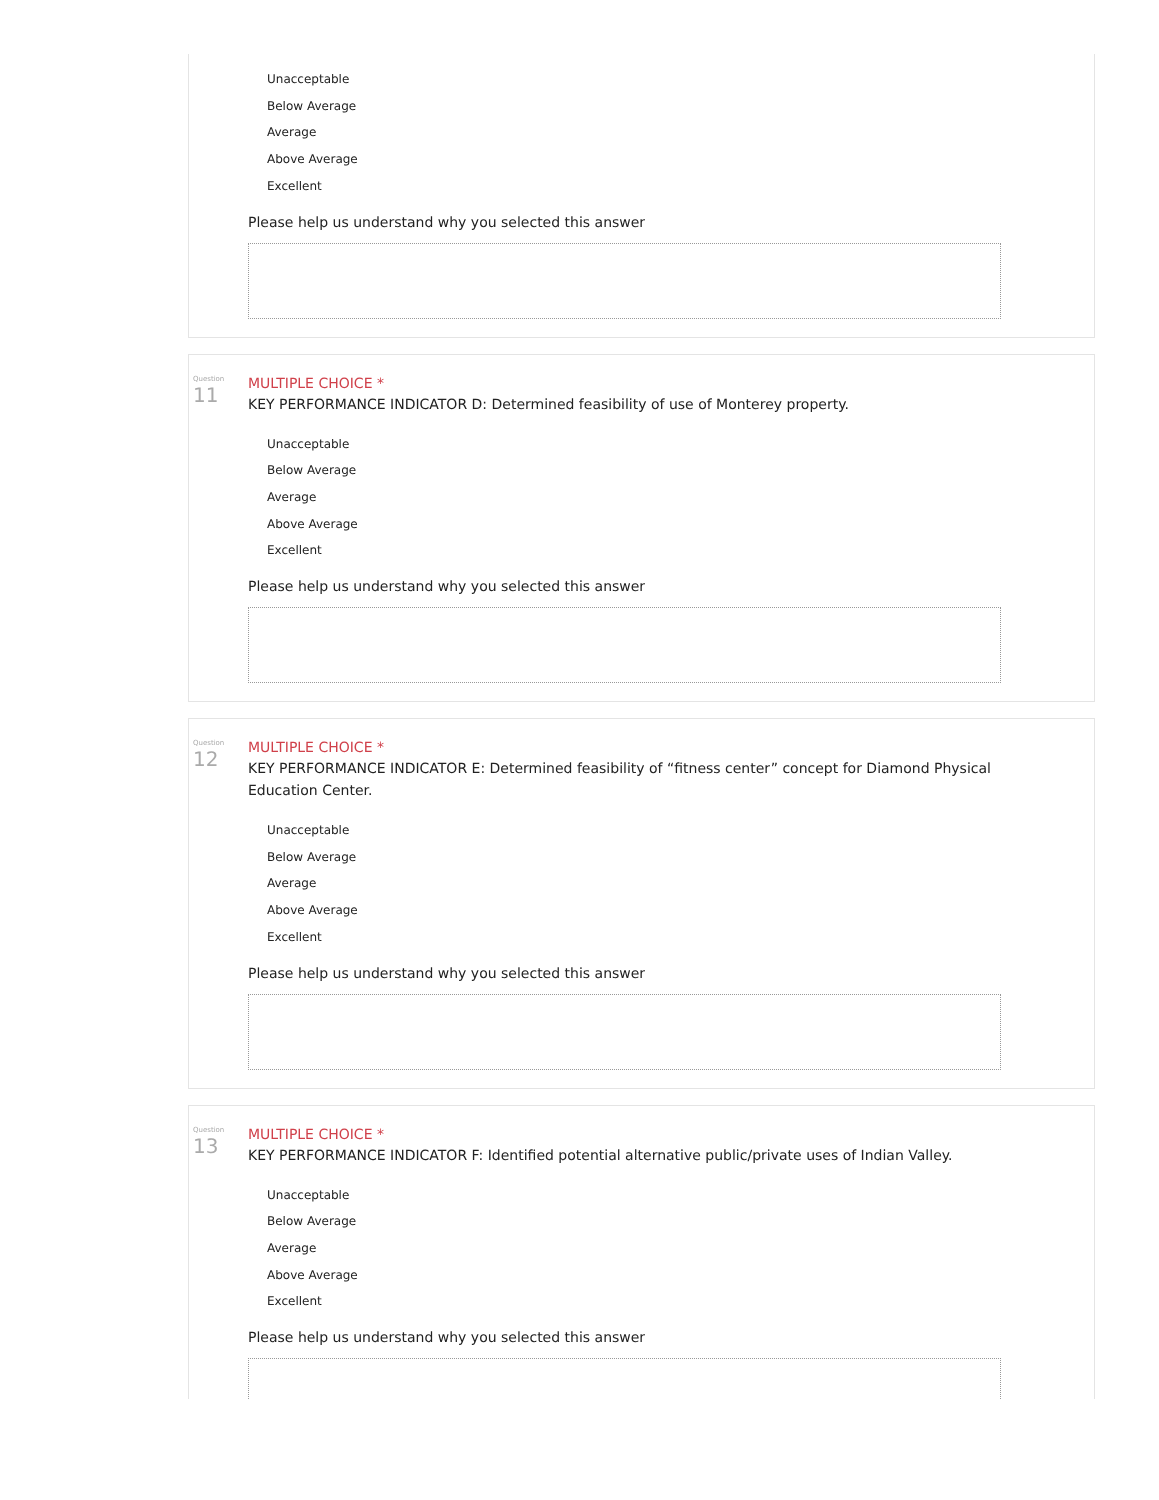Unacceptable
Below Average
Average
Above Average
Excellent
Please help us understand why you selected this answer
Question
11
MULTIPLE CHOICE *
KEY PERFORMANCE INDICATOR D: Determined feasibility of use of Monterey property.
Unacceptable
Below Average
Average
Above Average
Excellent
Please help us understand why you selected this answer
Question
12
MULTIPLE CHOICE *
KEY PERFORMANCE INDICATOR E: Determined feasibility of “fitness center” concept for Diamond Physical Education Center.
Unacceptable
Below Average
Average
Above Average
Excellent
Please help us understand why you selected this answer
Question
13
MULTIPLE CHOICE *
KEY PERFORMANCE INDICATOR F: Identified potential alternative public/private uses of Indian Valley.
Unacceptable
Below Average
Average
Above Average
Excellent
Please help us understand why you selected this answer